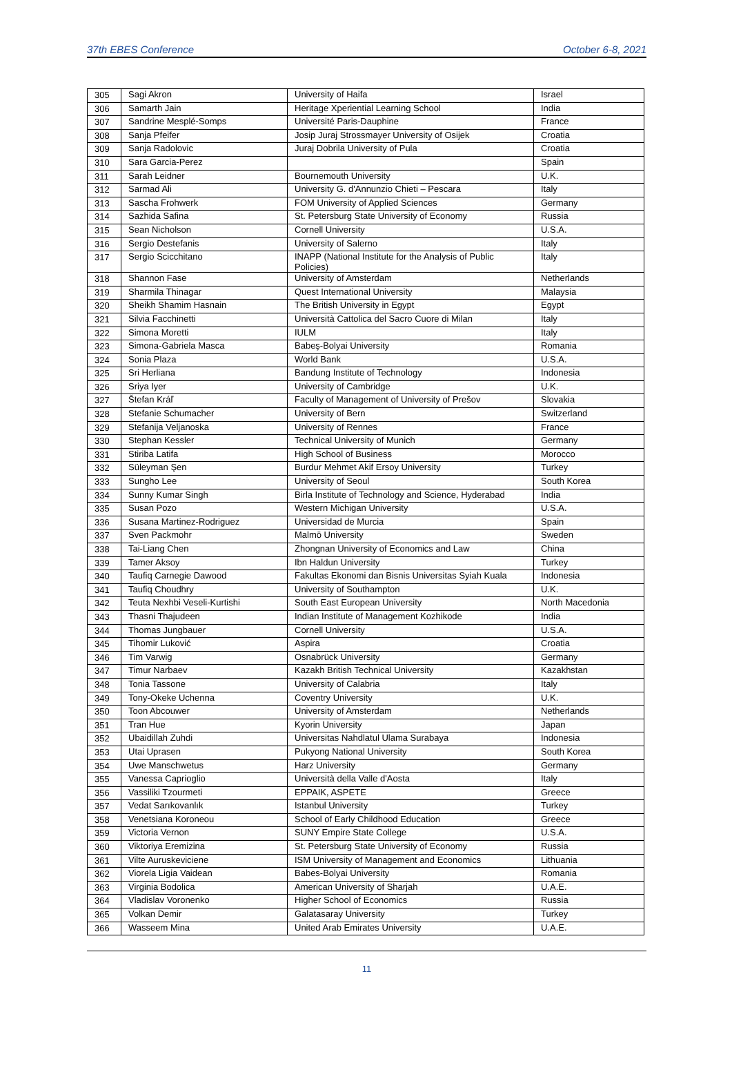37th EBES Conference October 6-8, 2021
| 305 | Sagi Akron | University of Haifa | Israel |
| 306 | Samarth Jain | Heritage Xperiential Learning School | India |
| 307 | Sandrine Mesplé-Somps | Université Paris-Dauphine | France |
| 308 | Sanja Pfeifer | Josip Juraj Strossmayer University of Osijek | Croatia |
| 309 | Sanja Radolovic | Juraj Dobrila University of Pula | Croatia |
| 310 | Sara Garcia-Perez | | Spain |
| 311 | Sarah Leidner | Bournemouth University | U.K. |
| 312 | Sarmad Ali | University G. d'Annunzio Chieti – Pescara | Italy |
| 313 | Sascha Frohwerk | FOM University of Applied Sciences | Germany |
| 314 | Sazhida Safina | St. Petersburg State University of Economy | Russia |
| 315 | Sean Nicholson | Cornell University | U.S.A. |
| 316 | Sergio Destefanis | University of Salerno | Italy |
| 317 | Sergio Scicchitano | INAPP (National Institute for the Analysis of Public Policies) | Italy |
| 318 | Shannon Fase | University of Amsterdam | Netherlands |
| 319 | Sharmila Thinagar | Quest International University | Malaysia |
| 320 | Sheikh Shamim Hasnain | The British University in Egypt | Egypt |
| 321 | Silvia Facchinetti | Università Cattolica del Sacro Cuore di Milan | Italy |
| 322 | Simona Moretti | IULM | Italy |
| 323 | Simona-Gabriela Masca | Babeş-Bolyai University | Romania |
| 324 | Sonia Plaza | World Bank | U.S.A. |
| 325 | Sri Herliana | Bandung Institute of Technology | Indonesia |
| 326 | Sriya Iyer | University of Cambridge | U.K. |
| 327 | Štefan Kráľ | Faculty of Management of University of Prešov | Slovakia |
| 328 | Stefanie Schumacher | University of Bern | Switzerland |
| 329 | Stefanija Veljanoska | University of Rennes | France |
| 330 | Stephan Kessler | Technical University of Munich | Germany |
| 331 | Stiriba Latifa | High School of Business | Morocco |
| 332 | Süleyman Şen | Burdur Mehmet Akif Ersoy University | Turkey |
| 333 | Sungho Lee | University of Seoul | South Korea |
| 334 | Sunny Kumar Singh | Birla Institute of Technology and Science, Hyderabad | India |
| 335 | Susan Pozo | Western Michigan University | U.S.A. |
| 336 | Susana Martinez-Rodriguez | Universidad de Murcia | Spain |
| 337 | Sven Packmohr | Malmö University | Sweden |
| 338 | Tai-Liang Chen | Zhongnan University of Economics and Law | China |
| 339 | Tamer Aksoy | Ibn Haldun University | Turkey |
| 340 | Taufiq Carnegie Dawood | Fakultas Ekonomi dan Bisnis Universitas Syiah Kuala | Indonesia |
| 341 | Taufiq Choudhry | University of Southampton | U.K. |
| 342 | Teuta Nexhbi Veseli-Kurtishi | South East European University | North Macedonia |
| 343 | Thasni Thajudeen | Indian Institute of Management Kozhikode | India |
| 344 | Thomas Jungbauer | Cornell University | U.S.A. |
| 345 | Tihomir Luković | Aspira | Croatia |
| 346 | Tim Varwig | Osnabrück University | Germany |
| 347 | Timur Narbaev | Kazakh British Technical University | Kazakhstan |
| 348 | Tonia Tassone | University of Calabria | Italy |
| 349 | Tony-Okeke Uchenna | Coventry University | U.K. |
| 350 | Toon Abcouwer | University of Amsterdam | Netherlands |
| 351 | Tran Hue | Kyorin University | Japan |
| 352 | Ubaidillah Zuhdi | Universitas Nahdlatul Ulama Surabaya | Indonesia |
| 353 | Utai Uprasen | Pukyong National University | South Korea |
| 354 | Uwe Manschwetus | Harz University | Germany |
| 355 | Vanessa Caprioglio | Università della Valle d'Aosta | Italy |
| 356 | Vassiliki Tzourmeti | EPPAIK, ASPETE | Greece |
| 357 | Vedat Sarıkovanlık | Istanbul University | Turkey |
| 358 | Venetsiana Koroneou | School of Early Childhood Education | Greece |
| 359 | Victoria Vernon | SUNY Empire State College | U.S.A. |
| 360 | Viktoriya Eremizina | St. Petersburg State University of Economy | Russia |
| 361 | Vilte Auruskeviciene | ISM University of Management and Economics | Lithuania |
| 362 | Viorela Ligia Vaidean | Babes-Bolyai University | Romania |
| 363 | Virginia Bodolica | American University of Sharjah | U.A.E. |
| 364 | Vladislav Voronenko | Higher School of Economics | Russia |
| 365 | Volkan Demir | Galatasaray University | Turkey |
| 366 | Wasseem Mina | United Arab Emirates University | U.A.E. |
11